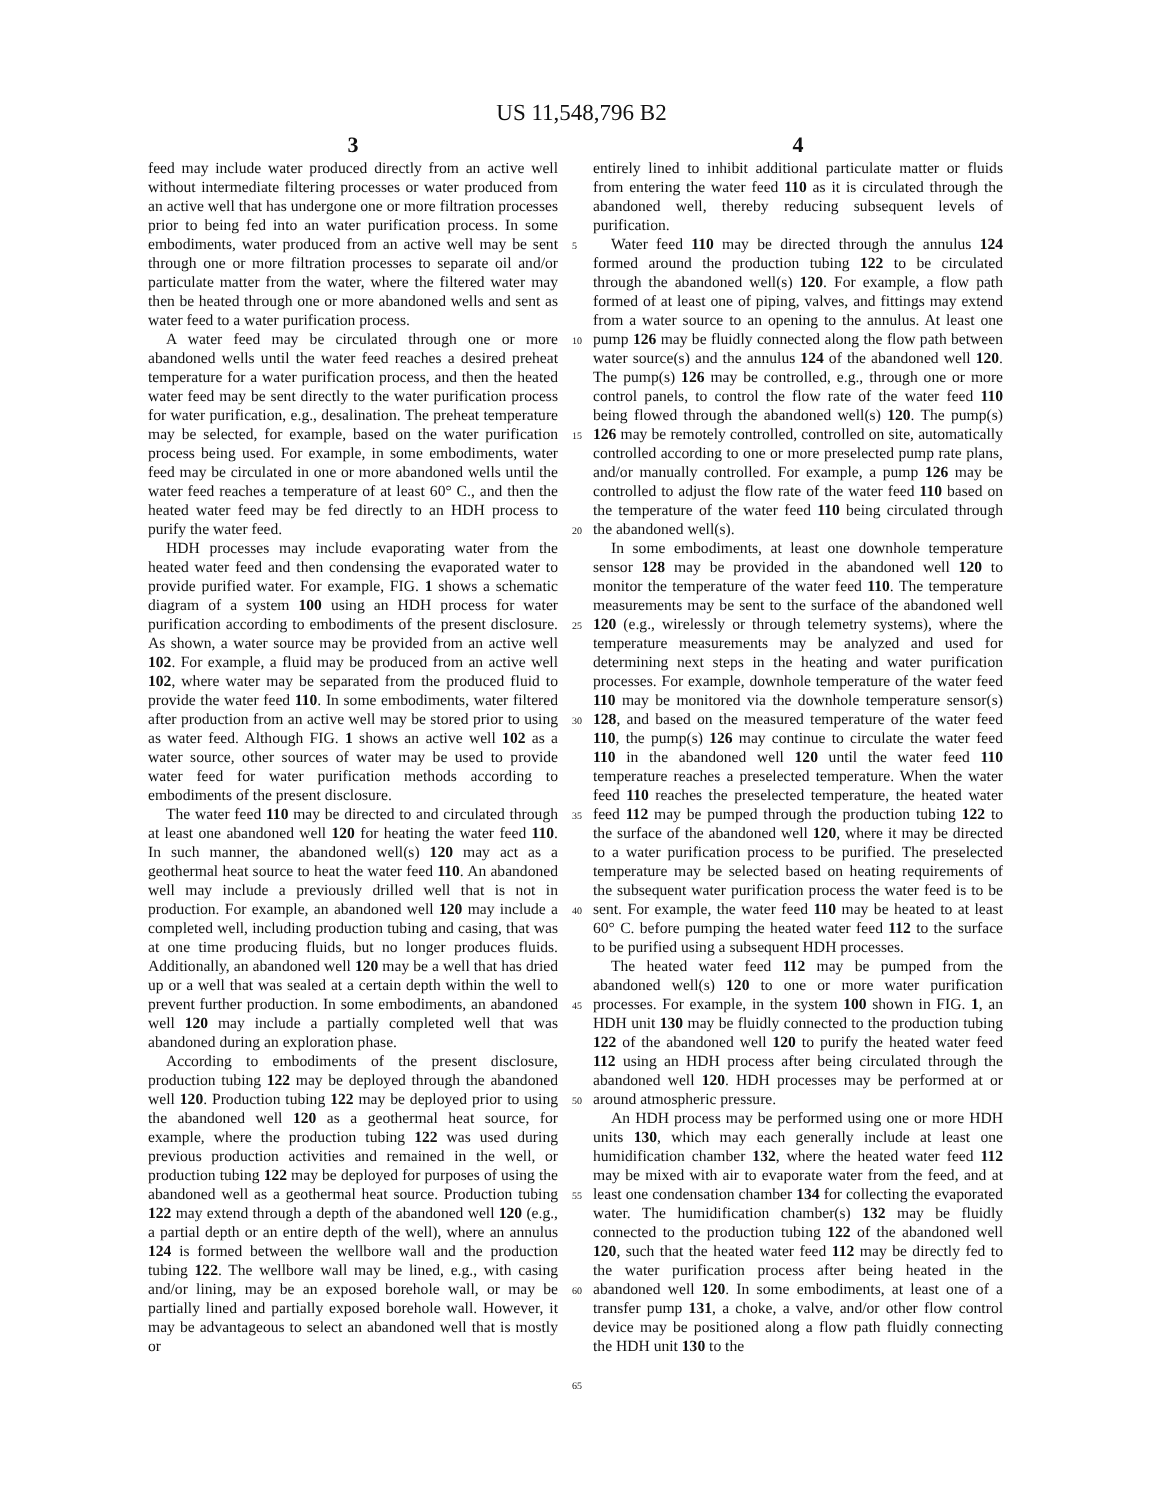US 11,548,796 B2
3
feed may include water produced directly from an active well without intermediate filtering processes or water produced from an active well that has undergone one or more filtration processes prior to being fed into an water purification process. In some embodiments, water produced from an active well may be sent through one or more filtration processes to separate oil and/or particulate matter from the water, where the filtered water may then be heated through one or more abandoned wells and sent as water feed to a water purification process.
A water feed may be circulated through one or more abandoned wells until the water feed reaches a desired preheat temperature for a water purification process, and then the heated water feed may be sent directly to the water purification process for water purification, e.g., desalination. The preheat temperature may be selected, for example, based on the water purification process being used. For example, in some embodiments, water feed may be circulated in one or more abandoned wells until the water feed reaches a temperature of at least 60° C., and then the heated water feed may be fed directly to an HDH process to purify the water feed.
HDH processes may include evaporating water from the heated water feed and then condensing the evaporated water to provide purified water. For example, FIG. 1 shows a schematic diagram of a system 100 using an HDH process for water purification according to embodiments of the present disclosure. As shown, a water source may be provided from an active well 102. For example, a fluid may be produced from an active well 102, where water may be separated from the produced fluid to provide the water feed 110. In some embodiments, water filtered after production from an active well may be stored prior to using as water feed. Although FIG. 1 shows an active well 102 as a water source, other sources of water may be used to provide water feed for water purification methods according to embodiments of the present disclosure.
The water feed 110 may be directed to and circulated through at least one abandoned well 120 for heating the water feed 110. In such manner, the abandoned well(s) 120 may act as a geothermal heat source to heat the water feed 110. An abandoned well may include a previously drilled well that is not in production. For example, an abandoned well 120 may include a completed well, including production tubing and casing, that was at one time producing fluids, but no longer produces fluids. Additionally, an abandoned well 120 may be a well that has dried up or a well that was sealed at a certain depth within the well to prevent further production. In some embodiments, an abandoned well 120 may include a partially completed well that was abandoned during an exploration phase.
According to embodiments of the present disclosure, production tubing 122 may be deployed through the abandoned well 120. Production tubing 122 may be deployed prior to using the abandoned well 120 as a geothermal heat source, for example, where the production tubing 122 was used during previous production activities and remained in the well, or production tubing 122 may be deployed for purposes of using the abandoned well as a geothermal heat source. Production tubing 122 may extend through a depth of the abandoned well 120 (e.g., a partial depth or an entire depth of the well), where an annulus 124 is formed between the wellbore wall and the production tubing 122. The wellbore wall may be lined, e.g., with casing and/or lining, may be an exposed borehole wall, or may be partially lined and partially exposed borehole wall. However, it may be advantageous to select an abandoned well that is mostly or
4
entirely lined to inhibit additional particulate matter or fluids from entering the water feed 110 as it is circulated through the abandoned well, thereby reducing subsequent levels of purification.
Water feed 110 may be directed through the annulus 124 formed around the production tubing 122 to be circulated through the abandoned well(s) 120. For example, a flow path formed of at least one of piping, valves, and fittings may extend from a water source to an opening to the annulus. At least one pump 126 may be fluidly connected along the flow path between water source(s) and the annulus 124 of the abandoned well 120. The pump(s) 126 may be controlled, e.g., through one or more control panels, to control the flow rate of the water feed 110 being flowed through the abandoned well(s) 120. The pump(s) 126 may be remotely controlled, controlled on site, automatically controlled according to one or more preselected pump rate plans, and/or manually controlled. For example, a pump 126 may be controlled to adjust the flow rate of the water feed 110 based on the temperature of the water feed 110 being circulated through the abandoned well(s).
In some embodiments, at least one downhole temperature sensor 128 may be provided in the abandoned well 120 to monitor the temperature of the water feed 110. The temperature measurements may be sent to the surface of the abandoned well 120 (e.g., wirelessly or through telemetry systems), where the temperature measurements may be analyzed and used for determining next steps in the heating and water purification processes. For example, downhole temperature of the water feed 110 may be monitored via the downhole temperature sensor(s) 128, and based on the measured temperature of the water feed 110, the pump(s) 126 may continue to circulate the water feed 110 in the abandoned well 120 until the water feed 110 temperature reaches a preselected temperature. When the water feed 110 reaches the preselected temperature, the heated water feed 112 may be pumped through the production tubing 122 to the surface of the abandoned well 120, where it may be directed to a water purification process to be purified. The preselected temperature may be selected based on heating requirements of the subsequent water purification process the water feed is to be sent. For example, the water feed 110 may be heated to at least 60° C. before pumping the heated water feed 112 to the surface to be purified using a subsequent HDH processes.
The heated water feed 112 may be pumped from the abandoned well(s) 120 to one or more water purification processes. For example, in the system 100 shown in FIG. 1, an HDH unit 130 may be fluidly connected to the production tubing 122 of the abandoned well 120 to purify the heated water feed 112 using an HDH process after being circulated through the abandoned well 120. HDH processes may be performed at or around atmospheric pressure.
An HDH process may be performed using one or more HDH units 130, which may each generally include at least one humidification chamber 132, where the heated water feed 112 may be mixed with air to evaporate water from the feed, and at least one condensation chamber 134 for collecting the evaporated water. The humidification chamber(s) 132 may be fluidly connected to the production tubing 122 of the abandoned well 120, such that the heated water feed 112 may be directly fed to the water purification process after being heated in the abandoned well 120. In some embodiments, at least one of a transfer pump 131, a choke, a valve, and/or other flow control device may be positioned along a flow path fluidly connecting the HDH unit 130 to the
5
10
15
20
25
30
35
40
45
50
55
60
65